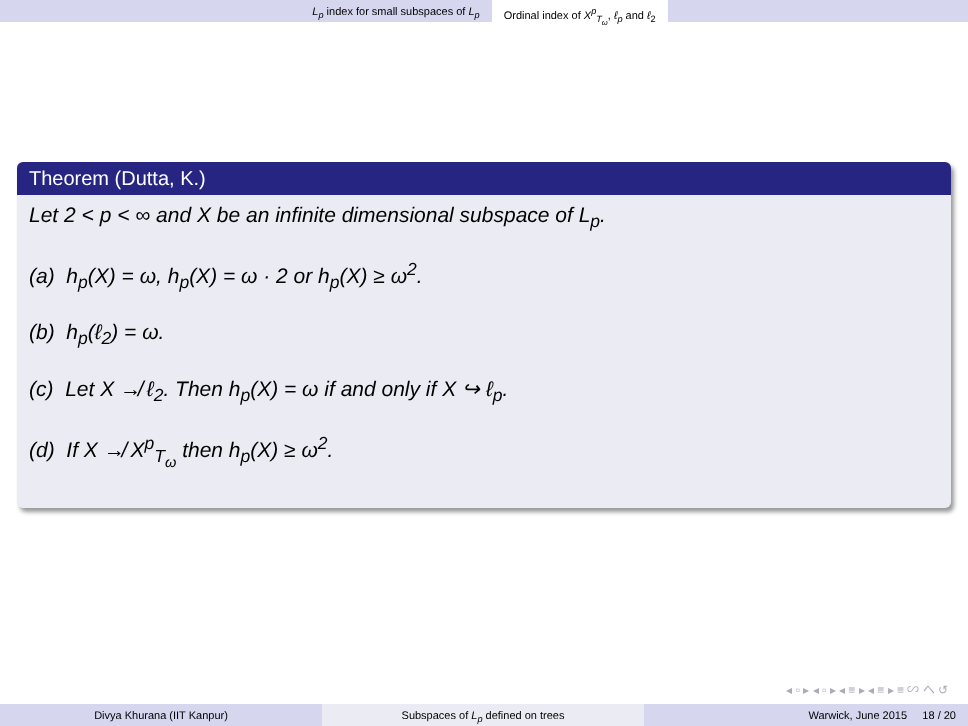L<sub>p</sub> index for small subspaces of L<sub>p</sub> Ordinal index of X<sup>p</sup><sub>T<sub>ω</sub></sub>, ℓ<sub>p</sub> and ℓ<sub>2</sub>
Theorem (Dutta, K.)
Let 2 < p < ∞ and X be an infinite dimensional subspace of L<sub>p</sub>.
(a) h<sub>p</sub>(X) = ω, h<sub>p</sub>(X) = ω · 2 or h<sub>p</sub>(X) ≥ ω<sup>2</sup>.
(b) h<sub>p</sub>(ℓ<sub>2</sub>) = ω.
(c) Let X ↛ ℓ<sub>2</sub>. Then h<sub>p</sub>(X) = ω if and only if X ↪ ℓ<sub>p</sub>.
(d) If X ↛ X<sup>p</sup><sub>T<sub>ω</sub></sub> then h<sub>p</sub>(X) ≥ ω<sup>2</sup>.
◂ ▫ ▸ ◂ ▫ ▸ ◂ ≡ ▸ ◂ ≡ ▸ ≡ ∽ へ ↺
Divya Khurana (IIT Kanpur) Subspaces of L<sub>p</sub> defined on trees Warwick, June 2015 18 / 20